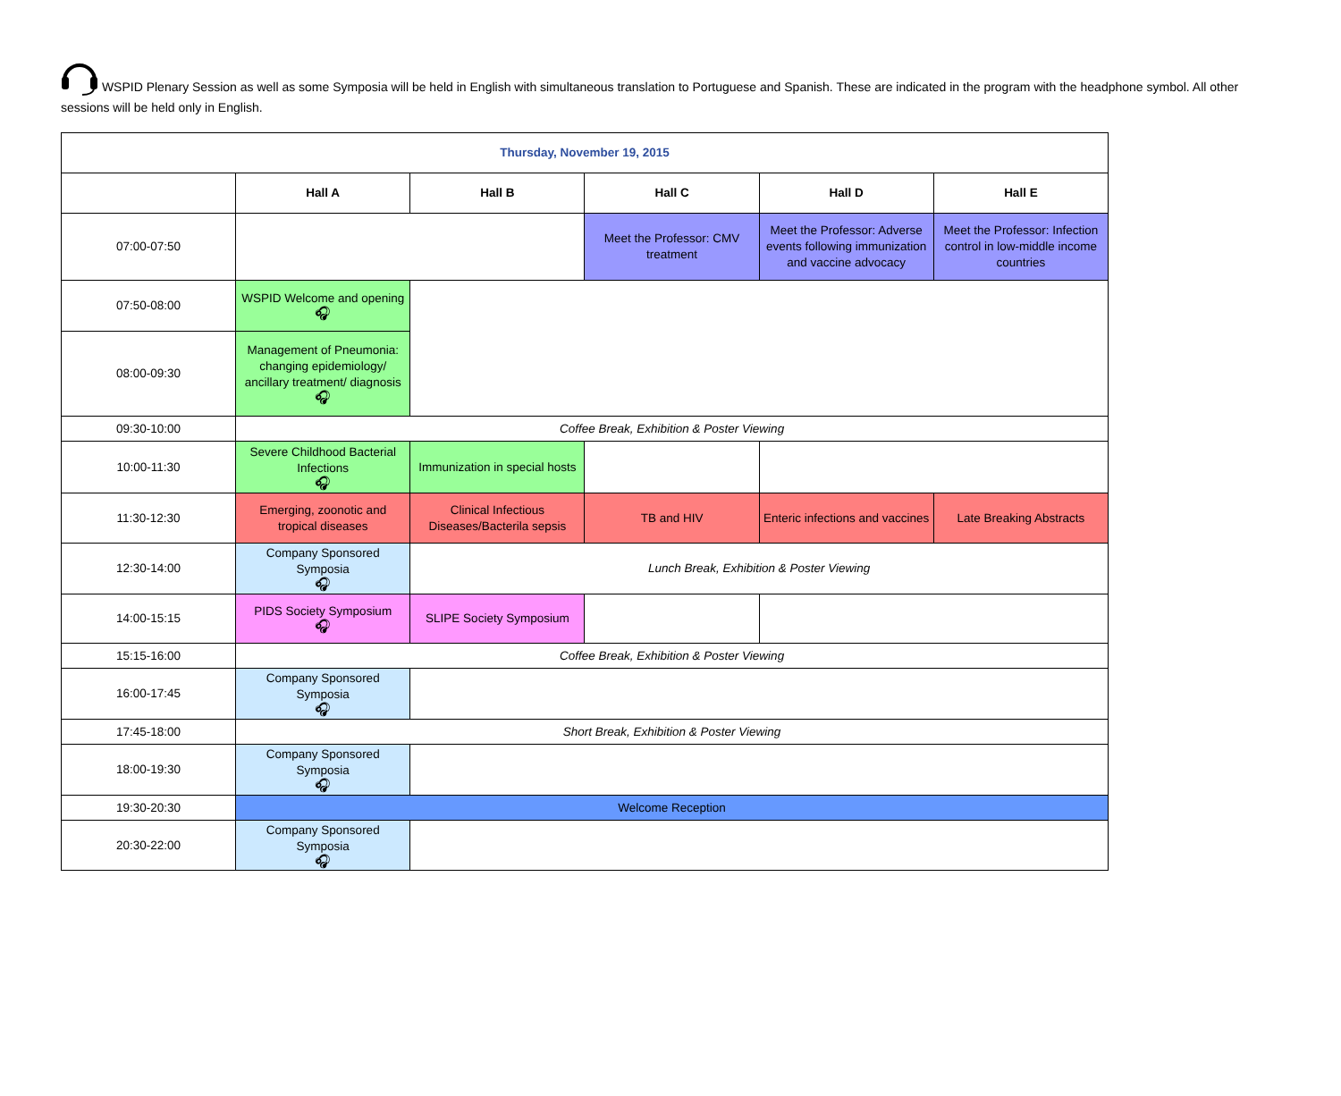WSPID Plenary Session as well as some Symposia will be held in English with simultaneous translation to Portuguese and Spanish. These are indicated in the program with the headphone symbol. All other sessions will be held only in English.
| Thursday, November 19, 2015 | | | | | |
| --- | --- | --- | --- | --- | --- |
| | Hall A | Hall B | Hall C | Hall D | Hall E |
| 07:00-07:50 | | | Meet the Professor: CMV treatment | Meet the Professor: Adverse events following immunization and vaccine advocacy | Meet the Professor: Infection control in low-middle income countries |
| 07:50-08:00 | WSPID Welcome and opening 🎧︎ | | | | |
| 08:00-09:30 | Management of Pneumonia: changing epidemiology/ ancillary treatment/ diagnosis 🎧︎ | | | | |
| 09:30-10:00 | Coffee Break, Exhibition & Poster Viewing | | | | |
| 10:00-11:30 | Severe Childhood Bacterial Infections 🎧︎ | Immunization in special hosts | | | |
| 11:30-12:30 | Emerging, zoonotic and tropical diseases | Clinical Infectious Diseases/Bacterila sepsis | TB and HIV | Enteric infections and vaccines | Late Breaking Abstracts |
| 12:30-14:00 | Company Sponsored Symposia 🎧︎ | Lunch Break, Exhibition & Poster Viewing | | | |
| 14:00-15:15 | PIDS Society Symposium 🎧︎ | SLIPE Society Symposium | | | |
| 15:15-16:00 | Coffee Break, Exhibition & Poster Viewing | | | | |
| 16:00-17:45 | Company Sponsored Symposia 🎧︎ | | | | |
| 17:45-18:00 | Short Break, Exhibition & Poster Viewing | | | | |
| 18:00-19:30 | Company Sponsored Symposia 🎧︎ | | | | |
| 19:30-20:30 | Welcome Reception | | | | |
| 20:30-22:00 | Company Sponsored Symposia 🎧︎ | | | | |